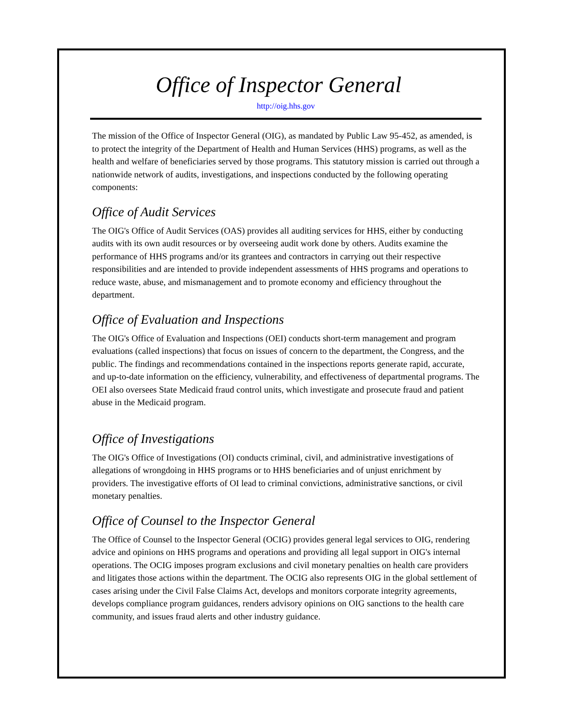Office of Inspector General
http://oig.hhs.gov
The mission of the Office of Inspector General (OIG), as mandated by Public Law 95-452, as amended, is to protect the integrity of the Department of Health and Human Services (HHS) programs, as well as the health and welfare of beneficiaries served by those programs. This statutory mission is carried out through a nationwide network of audits, investigations, and inspections conducted by the following operating components:
Office of Audit Services
The OIG's Office of Audit Services (OAS) provides all auditing services for HHS, either by conducting audits with its own audit resources or by overseeing audit work done by others. Audits examine the performance of HHS programs and/or its grantees and contractors in carrying out their respective responsibilities and are intended to provide independent assessments of HHS programs and operations to reduce waste, abuse, and mismanagement and to promote economy and efficiency throughout the department.
Office of Evaluation and Inspections
The OIG's Office of Evaluation and Inspections (OEI) conducts short-term management and program evaluations (called inspections) that focus on issues of concern to the department, the Congress, and the public. The findings and recommendations contained in the inspections reports generate rapid, accurate, and up-to-date information on the efficiency, vulnerability, and effectiveness of departmental programs. The OEI also oversees State Medicaid fraud control units, which investigate and prosecute fraud and patient abuse in the Medicaid program.
Office of Investigations
The OIG's Office of Investigations (OI) conducts criminal, civil, and administrative investigations of allegations of wrongdoing in HHS programs or to HHS beneficiaries and of unjust enrichment by providers. The investigative efforts of OI lead to criminal convictions, administrative sanctions, or civil monetary penalties.
Office of Counsel to the Inspector General
The Office of Counsel to the Inspector General (OCIG) provides general legal services to OIG, rendering advice and opinions on HHS programs and operations and providing all legal support in OIG's internal operations. The OCIG imposes program exclusions and civil monetary penalties on health care providers and litigates those actions within the department. The OCIG also represents OIG in the global settlement of cases arising under the Civil False Claims Act, develops and monitors corporate integrity agreements, develops compliance program guidances, renders advisory opinions on OIG sanctions to the health care community, and issues fraud alerts and other industry guidance.